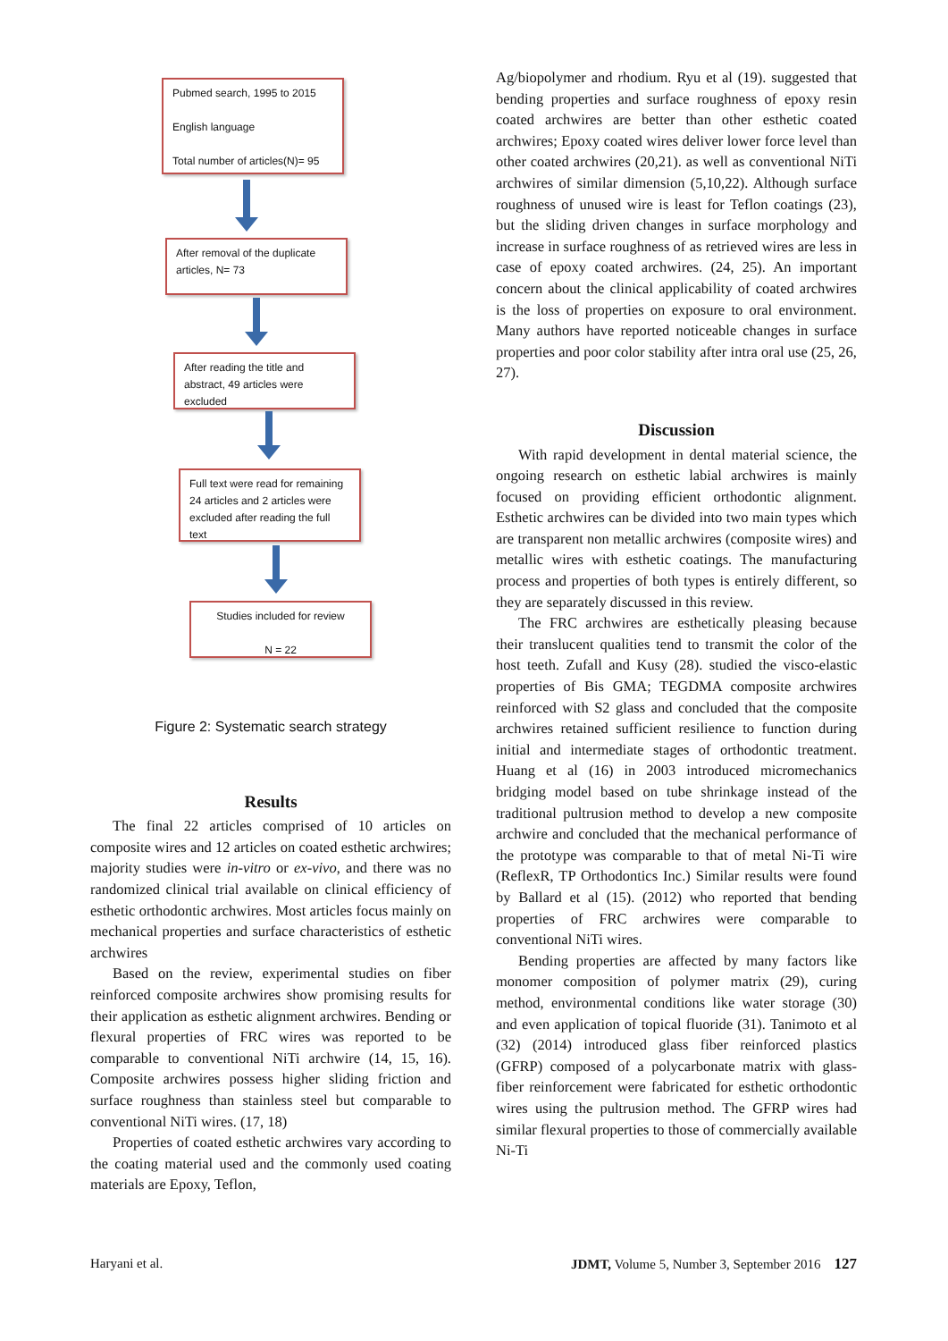Pubmed search, 1995 to 2015
English language
Total number of articles(N)= 95
After removal of the duplicate articles, N= 73
After reading the title and abstract, 49 articles were excluded
Full text were read for remaining 24 articles and 2 articles were excluded after reading the full text
Studies included for review
N = 22
Figure 2: Systematic search strategy
Results
The final 22 articles comprised of 10 articles on composite wires and 12 articles on coated esthetic archwires; majority studies were in-vitro or ex-vivo, and there was no randomized clinical trial available on clinical efficiency of esthetic orthodontic archwires. Most articles focus mainly on mechanical properties and surface characteristics of esthetic archwires
Based on the review, experimental studies on fiber reinforced composite archwires show promising results for their application as esthetic alignment archwires. Bending or flexural properties of FRC wires was reported to be comparable to conventional NiTi archwire (14, 15, 16). Composite archwires possess higher sliding friction and surface roughness than stainless steel but comparable to conventional NiTi wires. (17, 18)
Properties of coated esthetic archwires vary according to the coating material used and the commonly used coating materials are Epoxy, Teflon,
Ag/biopolymer and rhodium. Ryu et al (19). suggested that bending properties and surface roughness of epoxy resin coated archwires are better than other esthetic coated archwires; Epoxy coated wires deliver lower force level than other coated archwires (20,21). as well as conventional NiTi archwires of similar dimension (5,10,22). Although surface roughness of unused wire is least for Teflon coatings (23), but the sliding driven changes in surface morphology and increase in surface roughness of as retrieved wires are less in case of epoxy coated archwires. (24, 25). An important concern about the clinical applicability of coated archwires is the loss of properties on exposure to oral environment. Many authors have reported noticeable changes in surface properties and poor color stability after intra oral use (25, 26, 27).
Discussion
With rapid development in dental material science, the ongoing research on esthetic labial archwires is mainly focused on providing efficient orthodontic alignment. Esthetic archwires can be divided into two main types which are transparent non metallic archwires (composite wires) and metallic wires with esthetic coatings. The manufacturing process and properties of both types is entirely different, so they are separately discussed in this review.
The FRC archwires are esthetically pleasing because their translucent qualities tend to transmit the color of the host teeth. Zufall and Kusy (28). studied the visco-elastic properties of Bis GMA; TEGDMA composite archwires reinforced with S2 glass and concluded that the composite archwires retained sufficient resilience to function during initial and intermediate stages of orthodontic treatment. Huang et al (16) in 2003 introduced micromechanics bridging model based on tube shrinkage instead of the traditional pultrusion method to develop a new composite archwire and concluded that the mechanical performance of the prototype was comparable to that of metal Ni-Ti wire (ReflexR, TP Orthodontics Inc.) Similar results were found by Ballard et al (15). (2012) who reported that bending properties of FRC archwires were comparable to conventional NiTi wires.
Bending properties are affected by many factors like monomer composition of polymer matrix (29), curing method, environmental conditions like water storage (30) and even application of topical fluoride (31). Tanimoto et al (32) (2014) introduced glass fiber reinforced plastics (GFRP) composed of a polycarbonate matrix with glass-fiber reinforcement were fabricated for esthetic orthodontic wires using the pultrusion method. The GFRP wires had similar flexural properties to those of commercially available Ni-Ti
Haryani et al. JDMT, Volume 5, Number 3, September 2016 127